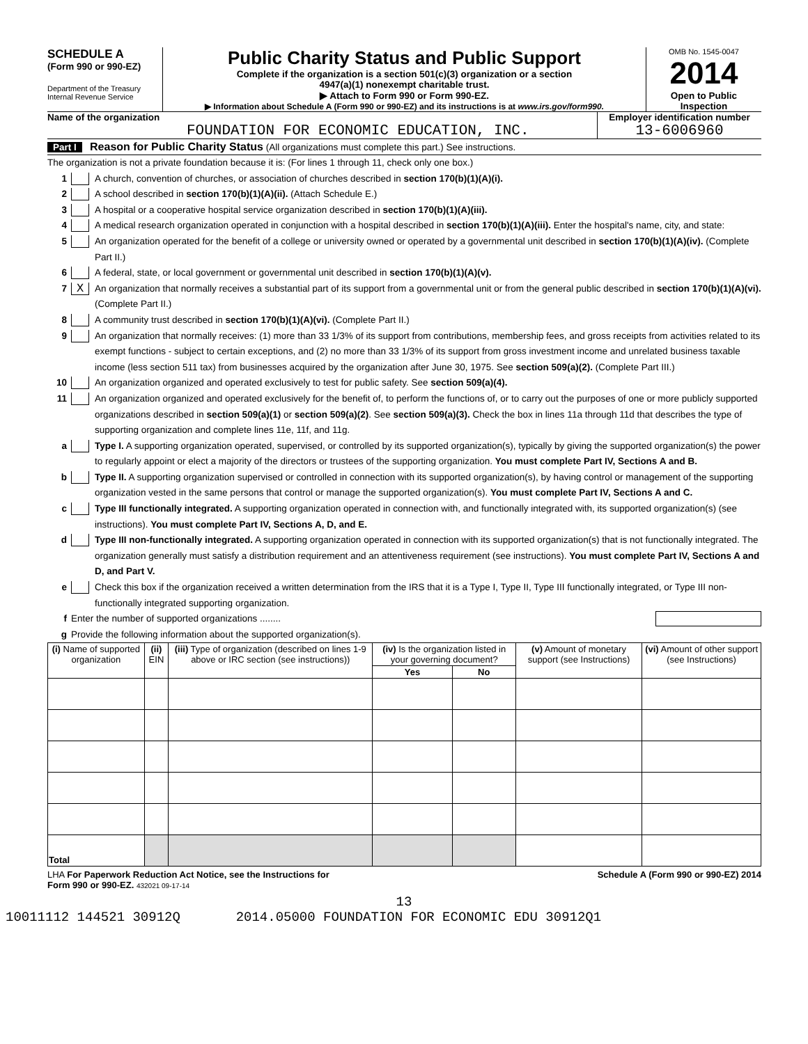SCHEDULE A
(Form 990 or 990-EZ)
Department of the Treasury
Internal Revenue Service
Public Charity Status and Public Support
Complete if the organization is a section 501(c)(3) organization or a section
4947(a)(1) nonexempt charitable trust.
▶ Attach to Form 990 or Form 990-EZ.
▶ Information about Schedule A (Form 990 or 990-EZ) and its instructions is at www.irs.gov/form990.
OMB No. 1545-0047
2014
Open to Public Inspection
Name of the organization
FOUNDATION FOR ECONOMIC EDUCATION, INC.
Employer identification number
13-6006960
Part I Reason for Public Charity Status (All organizations must complete this part.) See instructions.
The organization is not a private foundation because it is: (For lines 1 through 11, check only one box.)
1 A church, convention of churches, or association of churches described in section 170(b)(1)(A)(i).
2 A school described in section 170(b)(1)(A)(ii). (Attach Schedule E.)
3 A hospital or a cooperative hospital service organization described in section 170(b)(1)(A)(iii).
4 A medical research organization operated in conjunction with a hospital described in section 170(b)(1)(A)(iii). Enter the hospital's name, city, and state:
5 An organization operated for the benefit of a college or university owned or operated by a governmental unit described in section 170(b)(1)(A)(iv). (Complete Part II.)
6 A federal, state, or local government or governmental unit described in section 170(b)(1)(A)(v).
7 X An organization that normally receives a substantial part of its support from a governmental unit or from the general public described in section 170(b)(1)(A)(vi). (Complete Part II.)
8 A community trust described in section 170(b)(1)(A)(vi). (Complete Part II.)
9 An organization that normally receives: (1) more than 33 1/3% of its support from contributions, membership fees, and gross receipts from activities related to its exempt functions - subject to certain exceptions, and (2) no more than 33 1/3% of its support from gross investment income and unrelated business taxable income (less section 511 tax) from businesses acquired by the organization after June 30, 1975. See section 509(a)(2). (Complete Part III.)
10 An organization organized and operated exclusively to test for public safety. See section 509(a)(4).
11 An organization organized and operated exclusively for the benefit of, to perform the functions of, or to carry out the purposes of one or more publicly supported organizations described in section 509(a)(1) or section 509(a)(2). See section 509(a)(3). Check the box in lines 11a through 11d that describes the type of supporting organization and complete lines 11e, 11f, and 11g.
a Type I. A supporting organization operated, supervised, or controlled by its supported organization(s), typically by giving the supported organization(s) the power to regularly appoint or elect a majority of the directors or trustees of the supporting organization. You must complete Part IV, Sections A and B.
b Type II. A supporting organization supervised or controlled in connection with its supported organization(s), by having control or management of the supporting organization vested in the same persons that control or manage the supported organization(s). You must complete Part IV, Sections A and C.
c Type III functionally integrated. A supporting organization operated in connection with, and functionally integrated with, its supported organization(s) (see instructions). You must complete Part IV, Sections A, D, and E.
d Type III non-functionally integrated. A supporting organization operated in connection with its supported organization(s) that is not functionally integrated. The organization generally must satisfy a distribution requirement and an attentiveness requirement (see instructions). You must complete Part IV, Sections A and D, and Part V.
e Check this box if the organization received a written determination from the IRS that it is a Type I, Type II, Type III functionally integrated, or Type III non-functionally integrated supporting organization.
f Enter the number of supported organizations ........
g Provide the following information about the supported organization(s).
| (i) Name of supported organization | (ii) EIN | (iii) Type of organization (described on lines 1-9 above or IRC section (see instructions)) | (iv) Is the organization listed in your governing document? | | (v) Amount of monetary support (see Instructions) | (vi) Amount of other support (see Instructions) |
| --- | --- | --- | --- | --- | --- | --- |
| | | | Yes | No | | |
| Total | | | | | | |
LHA For Paperwork Reduction Act Notice, see the Instructions for
Form 990 or 990-EZ. 432021 09-17-14 Schedule A (Form 990 or 990-EZ) 2014
13
10011112 144521 30912Q 2014.05000 FOUNDATION FOR ECONOMIC EDU 30912Q1